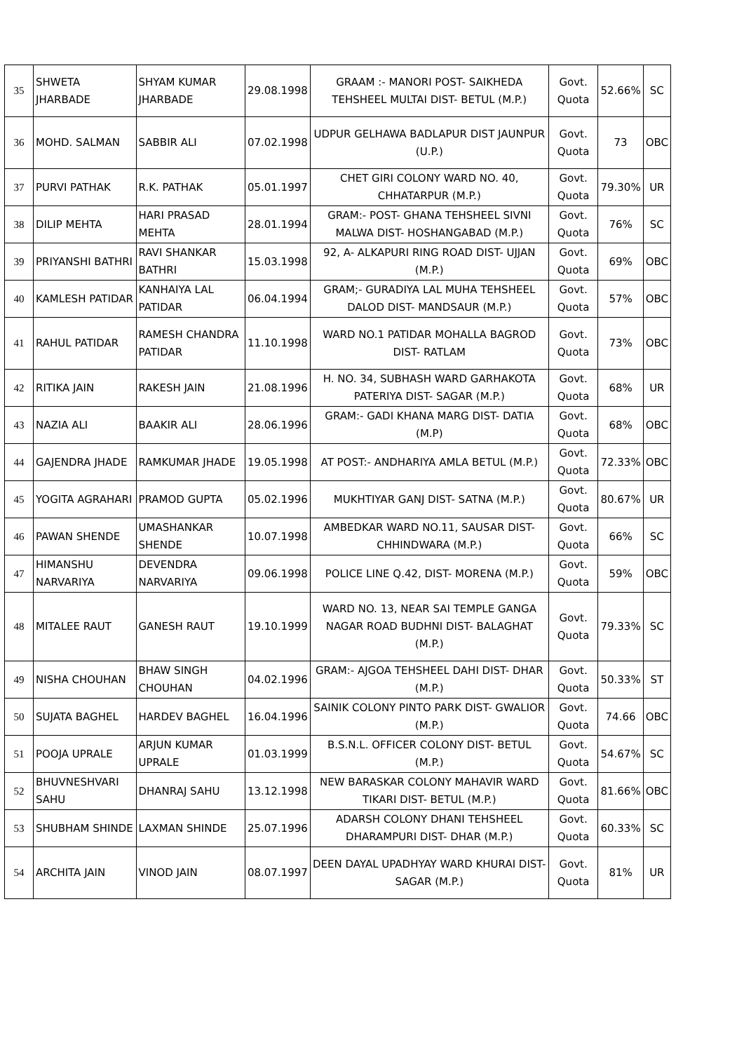| 35 | SHWETA JHARBADE | SHYAM KUMAR JHARBADE | 29.08.1998 | GRAAM :- MANORI POST- SAIKHEDA TEHSHEEL MULTAI DIST- BETUL (M.P.) | Govt. Quota | 52.66% | SC |
| 36 | MOHD. SALMAN | SABBIR ALI | 07.02.1998 | UDPUR GELHAWA BADLAPUR DIST JAUNPUR (U.P.) | Govt. Quota | 73 | OBC |
| 37 | PURVI PATHAK | R.K. PATHAK | 05.01.1997 | CHET GIRI COLONY WARD NO. 40, CHHATARPUR (M.P.) | Govt. Quota | 79.30% | UR |
| 38 | DILIP MEHTA | HARI PRASAD MEHTA | 28.01.1994 | GRAM:- POST- GHANA TEHSHEEL SIVNI MALWA DIST- HOSHANGABAD (M.P.) | Govt. Quota | 76% | SC |
| 39 | PRIYANSHI BATHRI | RAVI SHANKAR BATHRI | 15.03.1998 | 92, A- ALKAPURI RING ROAD DIST- UJJAN (M.P.) | Govt. Quota | 69% | OBC |
| 40 | KAMLESH PATIDAR | KANHAIYA LAL PATIDAR | 06.04.1994 | GRAM;- GURADIYA LAL MUHA TEHSHEEL DALOD DIST- MANDSAUR (M.P.) | Govt. Quota | 57% | OBC |
| 41 | RAHUL PATIDAR | RAMESH CHANDRA PATIDAR | 11.10.1998 | WARD NO.1 PATIDAR MOHALLA BAGROD DIST- RATLAM | Govt. Quota | 73% | OBC |
| 42 | RITIKA JAIN | RAKESH JAIN | 21.08.1996 | H. NO. 34, SUBHASH WARD GARHAKOTA PATERIYA DIST- SAGAR (M.P.) | Govt. Quota | 68% | UR |
| 43 | NAZIA ALI | BAAKIR ALI | 28.06.1996 | GRAM:- GADI KHANA MARG DIST- DATIA (M.P) | Govt. Quota | 68% | OBC |
| 44 | GAJENDRA JHADE | RAMKUMAR JHADE | 19.05.1998 | AT POST:- ANDHARIYA AMLA BETUL (M.P.) | Govt. Quota | 72.33% | OBC |
| 45 | YOGITA AGRAHARI | PRAMOD GUPTA | 05.02.1996 | MUKHTIYAR GANJ DIST- SATNA (M.P.) | Govt. Quota | 80.67% | UR |
| 46 | PAWAN SHENDE | UMASHANKAR SHENDE | 10.07.1998 | AMBEDKAR WARD NO.11, SAUSAR DIST- CHHINDWARA (M.P.) | Govt. Quota | 66% | SC |
| 47 | HIMANSHU NARVARIYA | DEVENDRA NARVARIYA | 09.06.1998 | POLICE LINE Q.42, DIST- MORENA (M.P.) | Govt. Quota | 59% | OBC |
| 48 | MITALEE RAUT | GANESH RAUT | 19.10.1999 | WARD NO. 13, NEAR SAI TEMPLE GANGA NAGAR ROAD BUDHNI DIST- BALAGHAT (M.P.) | Govt. Quota | 79.33% | SC |
| 49 | NISHA CHOUHAN | BHAW SINGH CHOUHAN | 04.02.1996 | GRAM:- AJGOA TEHSHEEL DAHI DIST- DHAR (M.P.) | Govt. Quota | 50.33% | ST |
| 50 | SUJATA BAGHEL | HARDEV BAGHEL | 16.04.1996 | SAINIK COLONY PINTO PARK DIST- GWALIOR (M.P.) | Govt. Quota | 74.66 | OBC |
| 51 | POOJA UPRALE | ARJUN KUMAR UPRALE | 01.03.1999 | B.S.N.L. OFFICER COLONY DIST- BETUL (M.P.) | Govt. Quota | 54.67% | SC |
| 52 | BHUVNESHVARI SAHU | DHANRAJ SAHU | 13.12.1998 | NEW BARASKAR COLONY MAHAVIR WARD TIKARI DIST- BETUL (M.P.) | Govt. Quota | 81.66% | OBC |
| 53 | SHUBHAM SHINDE | LAXMAN SHINDE | 25.07.1996 | ADARSH COLONY DHANI TEHSHEEL DHARAMPURI DIST- DHAR (M.P.) | Govt. Quota | 60.33% | SC |
| 54 | ARCHITA JAIN | VINOD JAIN | 08.07.1997 | DEEN DAYAL UPADHYAY WARD KHURAI DIST- SAGAR (M.P.) | Govt. Quota | 81% | UR |